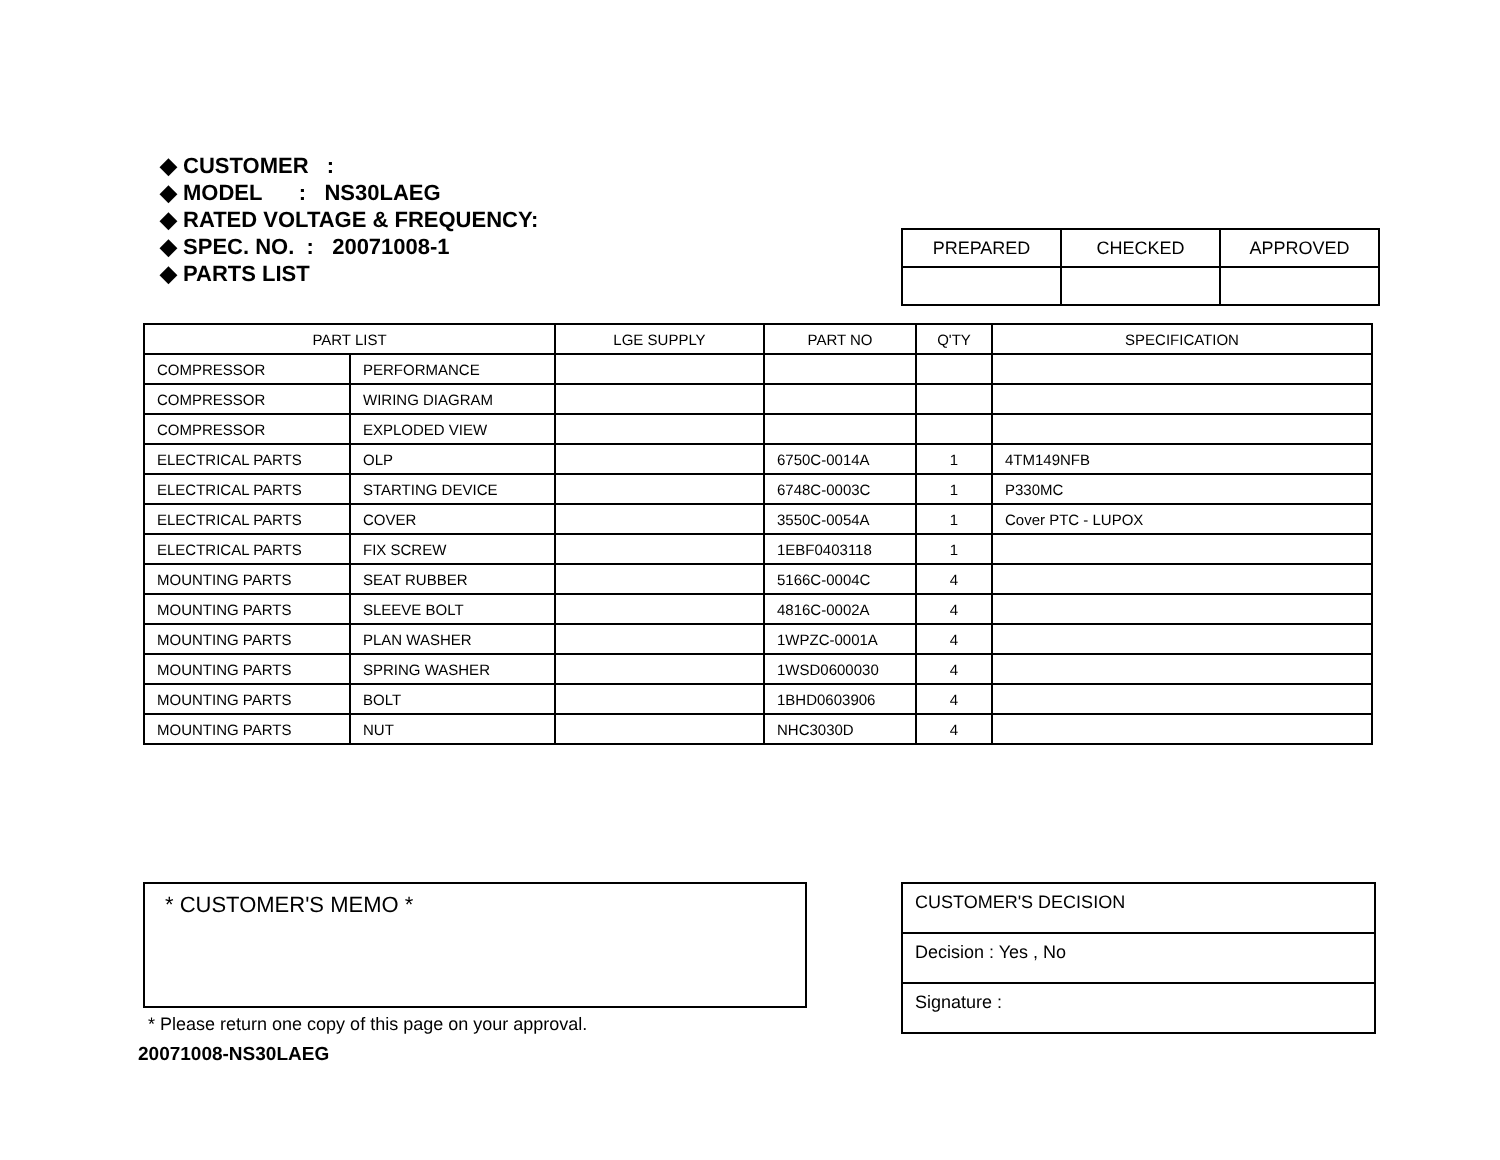◆ CUSTOMER :
◆ MODEL : NS30LAEG
◆ RATED VOLTAGE & FREQUENCY:
◆ SPEC. NO. : 20071008-1
◆ PARTS LIST
| PREPARED | CHECKED | APPROVED |
| PART LIST | | LGE SUPPLY | PART NO | Q'TY | SPECIFICATION |
| --- | --- | --- | --- | --- | --- |
| COMPRESSOR | PERFORMANCE | | | | |
| COMPRESSOR | WIRING DIAGRAM | | | | |
| COMPRESSOR | EXPLODED VIEW | | | | |
| ELECTRICAL PARTS | OLP | | 6750C-0014A | 1 | 4TM149NFB |
| ELECTRICAL PARTS | STARTING DEVICE | | 6748C-0003C | 1 | P330MC |
| ELECTRICAL PARTS | COVER | | 3550C-0054A | 1 | Cover PTC - LUPOX |
| ELECTRICAL PARTS | FIX SCREW | | 1EBF0403118 | 1 | |
| MOUNTING PARTS | SEAT RUBBER | | 5166C-0004C | 4 | |
| MOUNTING PARTS | SLEEVE BOLT | | 4816C-0002A | 4 | |
| MOUNTING PARTS | PLAN WASHER | | 1WPZC-0001A | 4 | |
| MOUNTING PARTS | SPRING WASHER | | 1WSD0600030 | 4 | |
| MOUNTING PARTS | BOLT | | 1BHD0603906 | 4 | |
| MOUNTING PARTS | NUT | | NHC3030D | 4 | |
* CUSTOMER'S MEMO *
| CUSTOMER'S DECISION |
| Decision : Yes , No |
| Signature : |
* Please return one copy of this page on your approval.
20071008-NS30LAEG